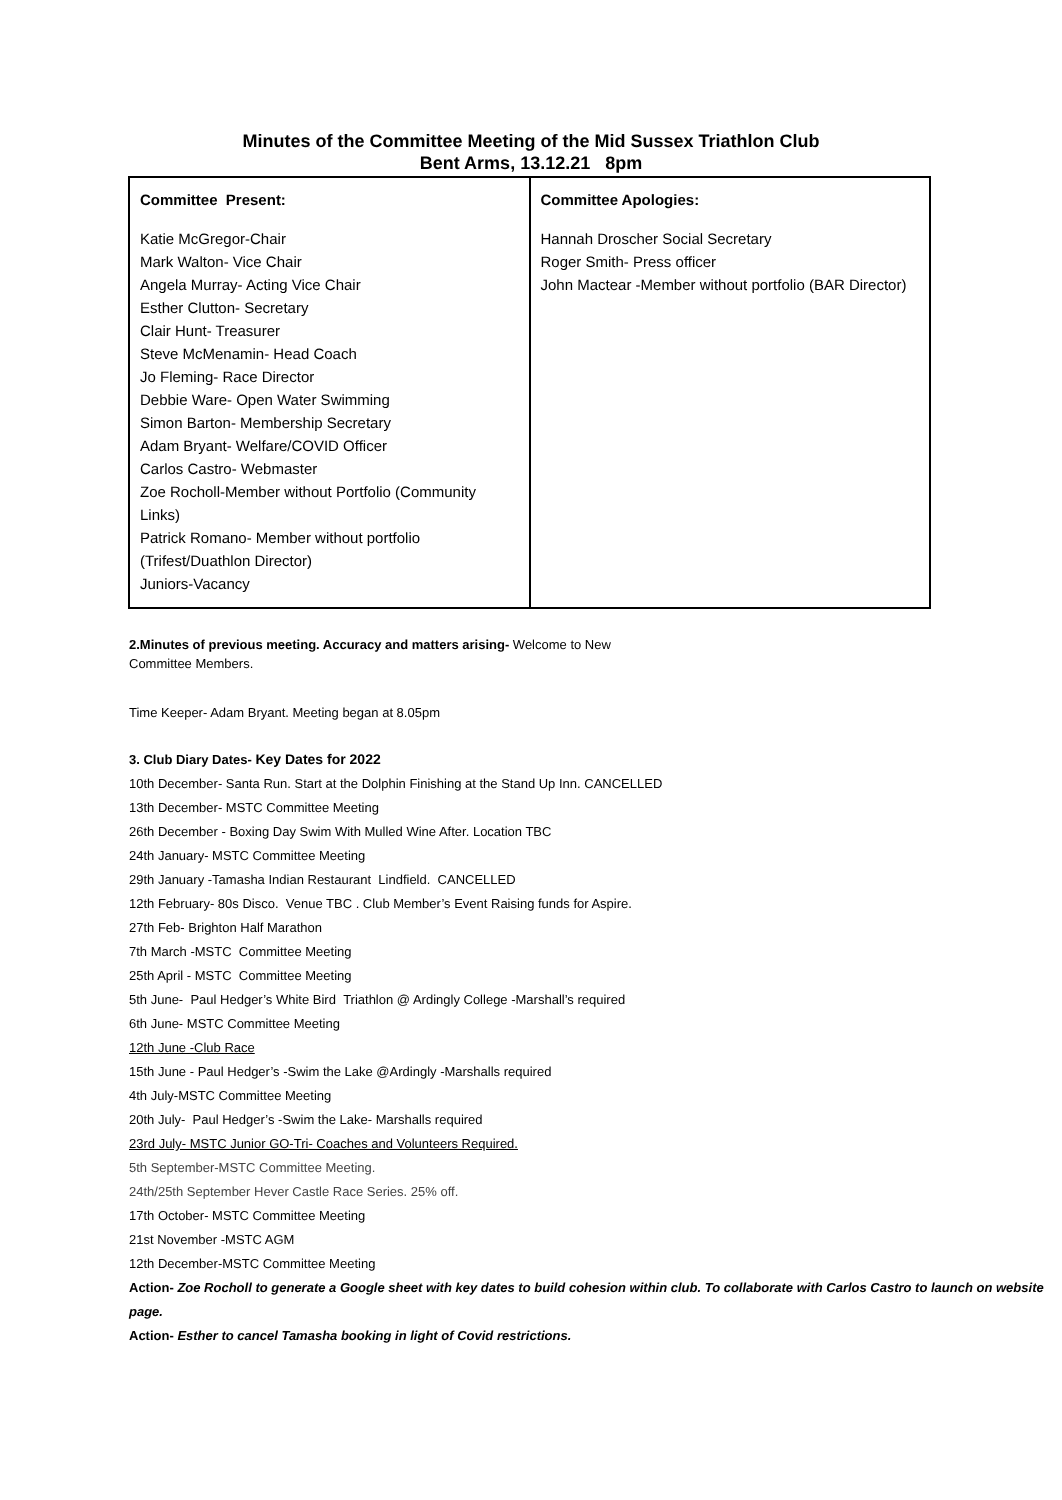Minutes of the Committee Meeting of the Mid Sussex Triathlon Club
Bent Arms, 13.12.21 8pm
| Committee Present: Katie McGregor-Chair Mark Walton- Vice Chair Angela Murray- Acting Vice Chair Esther Clutton- Secretary Clair Hunt- Treasurer Steve McMenamin- Head Coach Jo Fleming- Race Director Debbie Ware- Open Water Swimming Simon Barton- Membership Secretary Adam Bryant- Welfare/COVID Officer Carlos Castro- Webmaster Zoe Rocholl-Member without Portfolio (Community Links) Patrick Romano- Member without portfolio (Trifest/Duathlon Director) Juniors-Vacancy | Committee Apologies: Hannah Droscher Social Secretary Roger Smith- Press officer John Mactear -Member without portfolio (BAR Director) |
2.Minutes of previous meeting. Accuracy and matters arising- Welcome to New
Committee Members.
Time Keeper- Adam Bryant. Meeting began at 8.05pm
3. Club Diary Dates- Key Dates for 2022
10th December- Santa Run. Start at the Dolphin Finishing at the Stand Up Inn. CANCELLED
13th December- MSTC Committee Meeting
26th December - Boxing Day Swim With Mulled Wine After. Location TBC
24th January- MSTC Committee Meeting
29th January -Tamasha Indian Restaurant Lindfield. CANCELLED
12th February- 80s Disco. Venue TBC . Club Member’s Event Raising funds for Aspire.
27th Feb- Brighton Half Marathon
7th March -MSTC Committee Meeting
25th April - MSTC Committee Meeting
5th June- Paul Hedger’s White Bird Triathlon @ Ardingly College -Marshall’s required
6th June- MSTC Committee Meeting
12th June -Club Race
15th June - Paul Hedger’s -Swim the Lake @Ardingly -Marshalls required
4th July-MSTC Committee Meeting
20th July- Paul Hedger’s -Swim the Lake- Marshalls required
23rd July- MSTC Junior GO-Tri- Coaches and Volunteers Required.
5th September-MSTC Committee Meeting.
24th/25th September Hever Castle Race Series. 25% off.
17th October- MSTC Committee Meeting
21st November -MSTC AGM
12th December-MSTC Committee Meeting
Action- Zoe Rocholl to generate a Google sheet with key dates to build cohesion within club. To collaborate with Carlos Castro to launch on website page.
Action- Esther to cancel Tamasha booking in light of Covid restrictions.